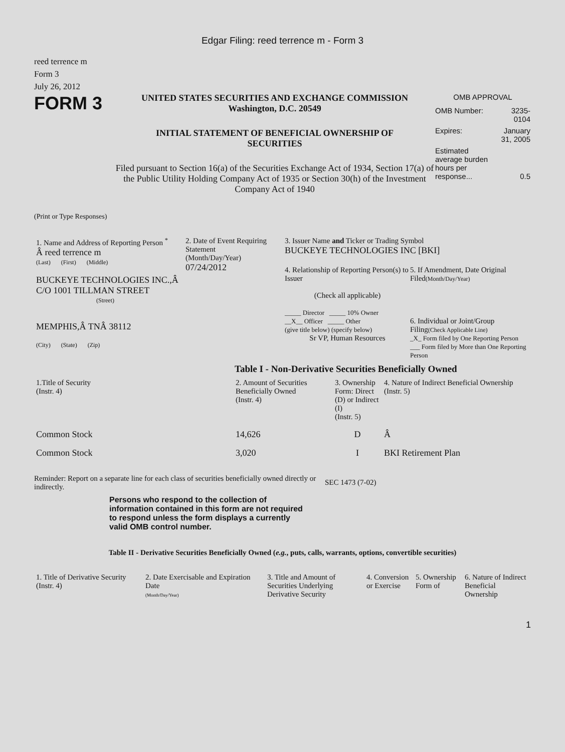Edgar Filing: reed terrence m - Form 3
reed terrence m
Form 3
July 26, 2012
FORM 3
UNITED STATES SECURITIES AND EXCHANGE COMMISSION
Washington, D.C. 20549
INITIAL STATEMENT OF BENEFICIAL OWNERSHIP OF SECURITIES
Filed pursuant to Section 16(a) of the Securities Exchange Act of 1934, Section 17(a) of the Public Utility Holding Company Act of 1935 or Section 30(h) of the Investment Company Act of 1940
OMB APPROVAL
| OMB Number: | 3235-0104 |
| Expires: | January 31, 2005 |
| Estimated average burden hours per response... | 0.5 |
(Print or Type Responses)
| 1. Name and Address of Reporting Person <sup>*</sup> Â reed terrence m (Last) (First) (Middle) BUCKEYE TECHNOLOGIES INC.,Â C/O 1001 TILLMAN STREET (Street) MEMPHIS,Â TNÂ 38112 (City) (State) (Zip) | 2. Date of Event Requiring Statement (Month/Day/Year) 07/24/2012 | 3. Issuer Name and Ticker or Trading Symbol BUCKEYE TECHNOLOGIES INC [BKI] / 4. Relationship of Reporting Person(s) to Issuer (Check all applicable) _____ Director _____ 10% Owner __X__ Officer _____ Other (give title below) (specify below) Sr VP, Human Resources / 5. If Amendment, Date Original Filed (Month/Day/Year) 6. Individual or Joint/Group Filing (Check Applicable Line) _X_ Form filed by One Reporting Person ___ Form filed by More than One Reporting Person / |
Table I - Non-Derivative Securities Beneficially Owned
| 1.Title of Security (Instr. 4) | 2. Amount of Securities Beneficially Owned (Instr. 4) | 3. Ownership Form: Direct (D) or Indirect (I) (Instr. 5) | 4. Nature of Indirect Beneficial Ownership (Instr. 5) |
| --- | --- | --- | --- |
| Common Stock | 14,626 | D | Â |
| Common Stock | 3,020 | I | BKI Retirement Plan |
Reminder: Report on a separate line for each class of securities beneficially owned directly or indirectly.
SEC 1473 (7-02)
Persons who respond to the collection of information contained in this form are not required to respond unless the form displays a currently valid OMB control number.
Table II - Derivative Securities Beneficially Owned (e.g., puts, calls, warrants, options, convertible securities)
| 1. Title of Derivative Security (Instr. 4) | 2. Date Exercisable and Expiration Date (Month/Day/Year) | 3. Title and Amount of Securities Underlying Derivative Security | 4. Conversion or Exercise | 5. Ownership Form of | 6. Nature of Indirect Beneficial Ownership |
| --- | --- | --- | --- | --- | --- |
1